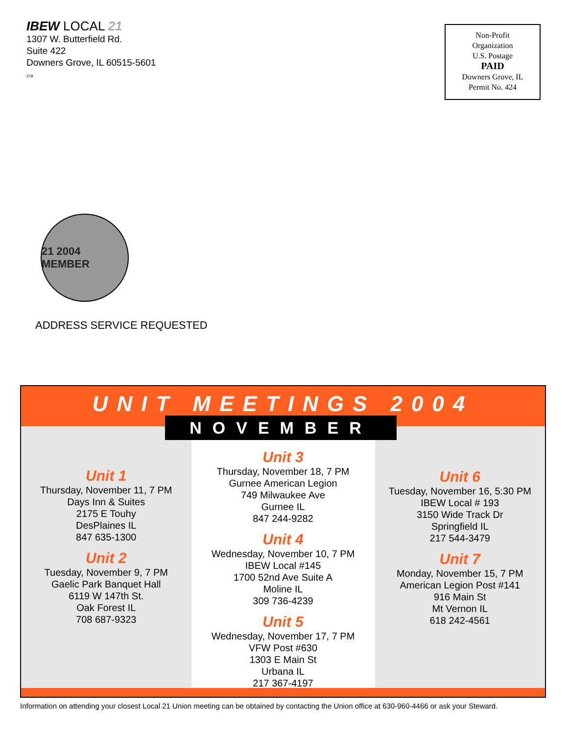IBEW LOCAL 21
1307 W. Butterfield Rd.
Suite 422
Downers Grove, IL 60515-5601
278
Non-Profit
Organization
U.S. Postage
PAID
Downers Grove, IL
Permit No. 424
21 2004 MEMBER
ADDRESS SERVICE REQUESTED
UNIT MEETINGS 2004
NOVEMBER
Unit 1
Thursday, November 11, 7 PM
Days Inn & Suites
2175 E Touhy
DesPlaines IL
847 635-1300
Unit 2
Tuesday, November 9, 7 PM
Gaelic Park Banquet Hall
6119 W 147th St.
Oak Forest IL
708 687-9323
Unit 3
Thursday, November 18, 7 PM
Gurnee American Legion
749 Milwaukee Ave
Gurnee IL
847 244-9282
Unit 4
Wednesday, November 10, 7 PM
IBEW Local #145
1700 52nd Ave Suite A
Moline IL
309 736-4239
Unit 5
Wednesday, November 17, 7 PM
VFW Post #630
1303 E Main St
Urbana IL
217 367-4197
Unit 6
Tuesday, November 16, 5:30 PM
IBEW Local # 193
3150 Wide Track Dr
Springfield IL
217 544-3479
Unit 7
Monday, November 15, 7 PM
American Legion Post #141
916 Main St
Mt Vernon IL
618 242-4561
Information on attending your closest Local 21 Union meeting can be obtained by contacting the Union office at 630-960-4466 or ask your Steward.